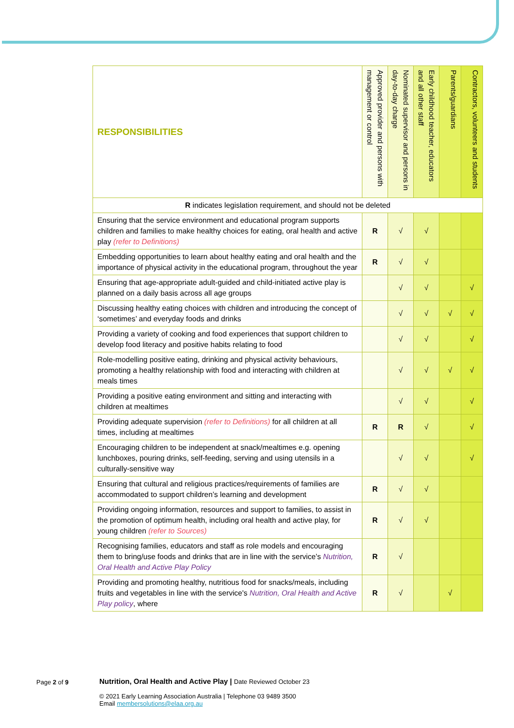| RESPONSIBILITIES | Approved provider and persons with management or control | Nominated supervisor and persons in day-to-day charge | Early childhood teacher, educators and all other staff | Parents/guardians | Contractors, volunteers and students |
| --- | --- | --- | --- | --- | --- |
| R indicates legislation requirement, and should not be deleted | | | | | |
| Ensuring that the service environment and educational program supports children and families to make healthy choices for eating, oral health and active play (refer to Definitions) | R | √ | √ | | |
| Embedding opportunities to learn about healthy eating and oral health and the importance of physical activity in the educational program, throughout the year | R | √ | √ | | |
| Ensuring that age-appropriate adult-guided and child-initiated active play is planned on a daily basis across all age groups | | √ | √ | | √ |
| Discussing healthy eating choices with children and introducing the concept of ‘sometimes’ and everyday foods and drinks | | √ | √ | √ | √ |
| Providing a variety of cooking and food experiences that support children to develop food literacy and positive habits relating to food | | √ | √ | | √ |
| Role-modelling positive eating, drinking and physical activity behaviours, promoting a healthy relationship with food and interacting with children at meals times | | √ | √ | √ | √ |
| Providing a positive eating environment and sitting and interacting with children at mealtimes | | √ | √ | | √ |
| Providing adequate supervision (refer to Definitions) for all children at all times, including at mealtimes | R | R | √ | | √ |
| Encouraging children to be independent at snack/mealtimes e.g. opening lunchboxes, pouring drinks, self-feeding, serving and using utensils in a culturally-sensitive way | | √ | √ | | √ |
| Ensuring that cultural and religious practices/requirements of families are accommodated to support children’s learning and development | R | √ | √ | | |
| Providing ongoing information, resources and support to families, to assist in the promotion of optimum health, including oral health and active play, for young children (refer to Sources) | R | √ | √ | | |
| Recognising families, educators and staff as role models and encouraging them to bring/use foods and drinks that are in line with the service’s Nutrition, Oral Health and Active Play Policy | R | √ | | | |
| Providing and promoting healthy, nutritious food for snacks/meals, including fruits and vegetables in line with the service's Nutrition, Oral Health and Active Play policy , where | R | √ | | √ | |
Page 2 of 9
Nutrition, Oral Health and Active Play | Date Reviewed October 23
© 2021 Early Learning Association Australia | Telephone 03 9489 3500
Email membersolutions@elaa.org.au